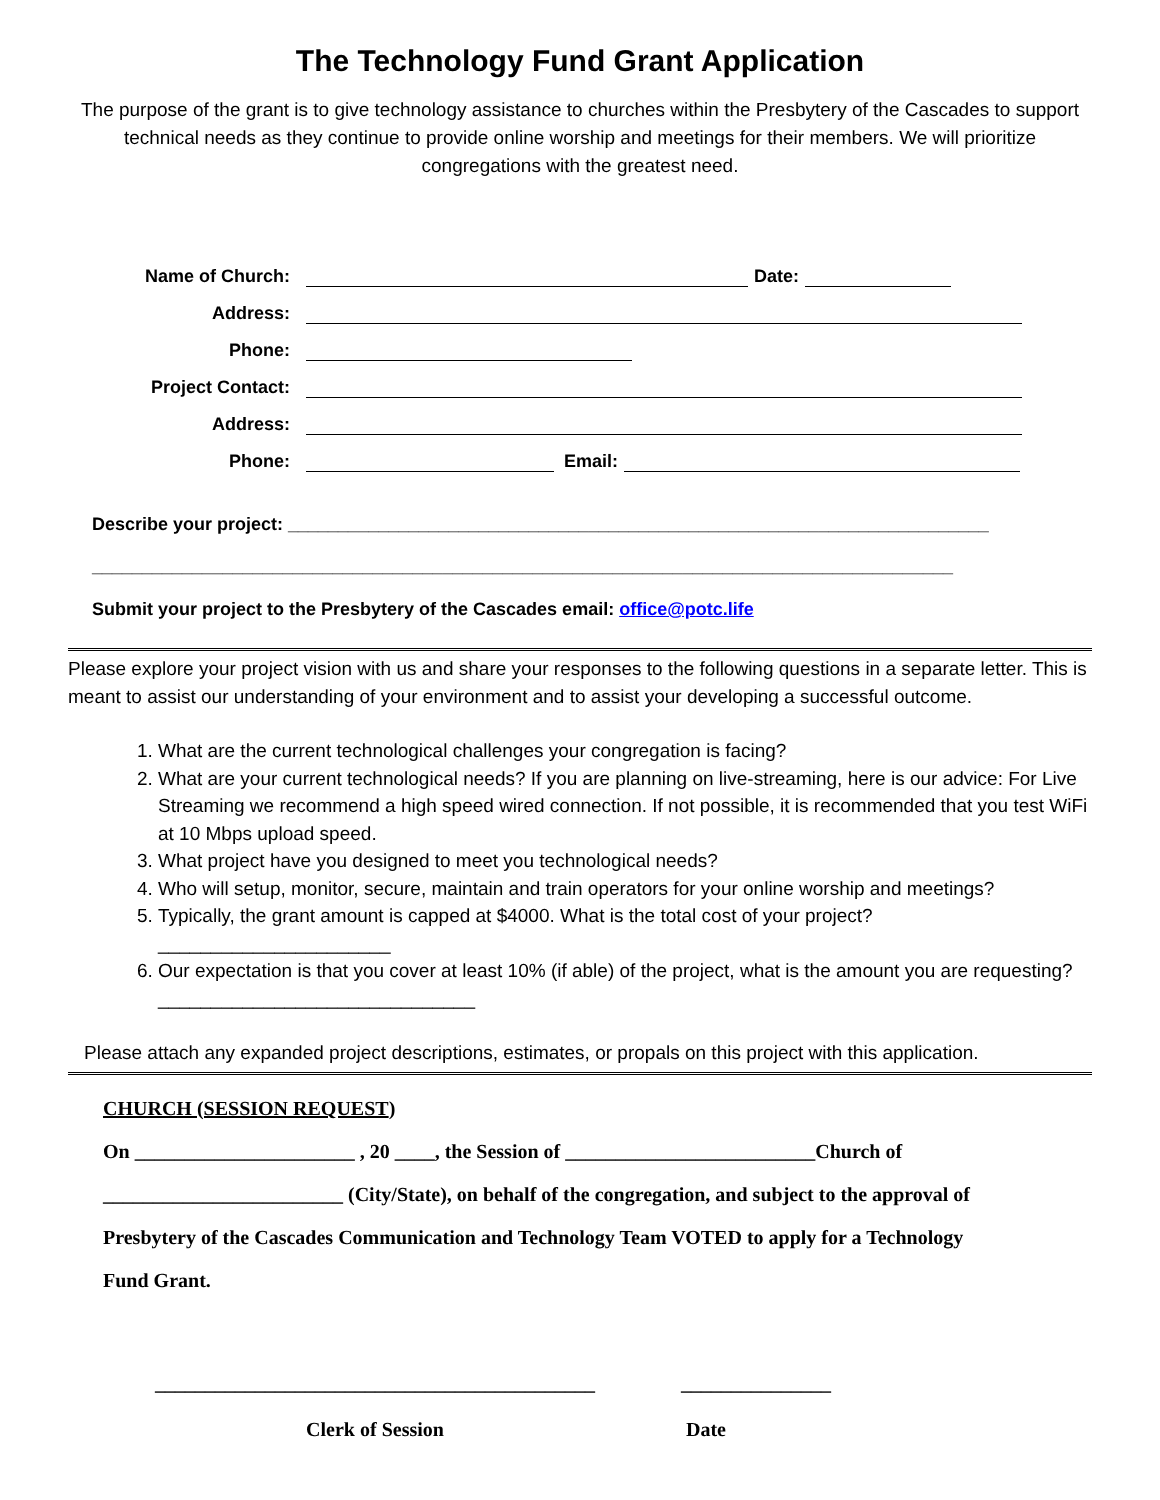The Technology Fund Grant Application
The purpose of the grant is to give technology assistance to churches within the Presbytery of the Cascades to support technical needs as they continue to provide online worship and meetings for their members. We will prioritize congregations with the greatest need.
Name of Church: Date:
Address:
Phone:
Project Contact:
Address:
Phone: Email:
Describe your project: ______________________________________________________________________
______________________________________________________________________________________
Submit your project to the Presbytery of the Cascades email: office@potc.life
Please explore your project vision with us and share your responses to the following questions in a separate letter. This is meant to assist our understanding of your environment and to assist your developing a successful outcome.
1. What are the current technological challenges your congregation is facing?
2. What are your current technological needs? If you are planning on live-streaming, here is our advice: For Live Streaming we recommend a high speed wired connection. If not possible, it is recommended that you test WiFi at 10 Mbps upload speed.
3. What project have you designed to meet you technological needs?
4. Who will setup, monitor, secure, maintain and train operators for your online worship and meetings?
5. Typically, the grant amount is capped at $4000. What is the total cost of your project? ______________________
6. Our expectation is that you cover at least 10% (if able) of the project, what is the amount you are requesting?______________________________
Please attach any expanded project descriptions, estimates, or propals on this project with this application.
CHURCH (SESSION REQUEST)
On ______________________ , 20 ____, the Session of _________________________Church of
________________________ (City/State), on behalf of the congregation, and subject to the approval of
Presbytery of the Cascades Communication and Technology Team VOTED to apply for a Technology
Fund Grant.
____________________________________________
Clerk of Session
_______________
Date